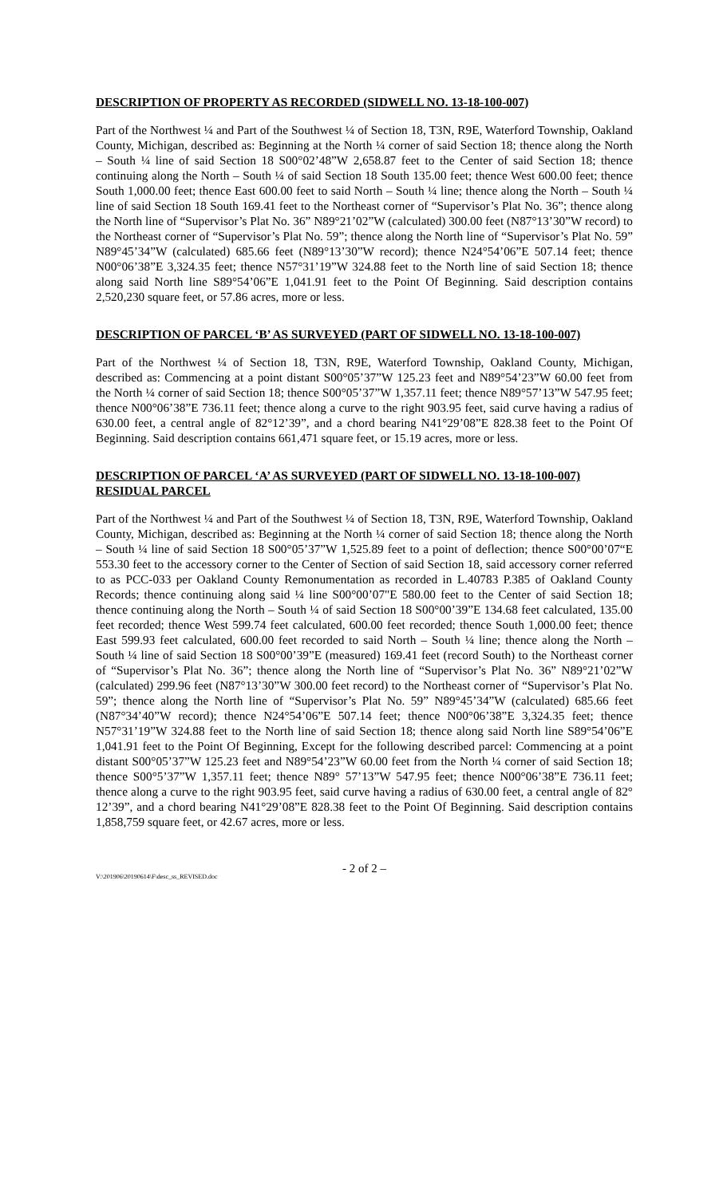DESCRIPTION OF PROPERTY AS RECORDED (SIDWELL NO. 13-18-100-007)
Part of the Northwest ¼ and Part of the Southwest ¼ of Section 18, T3N, R9E, Waterford Township, Oakland County, Michigan, described as: Beginning at the North ¼ corner of said Section 18; thence along the North – South ¼ line of said Section 18 S00°02’48”W 2,658.87 feet to the Center of said Section 18; thence continuing along the North – South ¼ of said Section 18 South 135.00 feet; thence West 600.00 feet; thence South 1,000.00 feet; thence East 600.00 feet to said North – South ¼ line; thence along the North – South ¼ line of said Section 18 South 169.41 feet to the Northeast corner of “Supervisor’s Plat No. 36”; thence along the North line of “Supervisor’s Plat No. 36” N89°21’02”W (calculated) 300.00 feet (N87°13’30”W record) to the Northeast corner of “Supervisor’s Plat No. 59”; thence along the North line of “Supervisor’s Plat No. 59” N89°45’34”W (calculated) 685.66 feet (N89°13’30”W record); thence N24°54’06”E 507.14 feet; thence N00°06’38”E 3,324.35 feet; thence N57°31’19”W 324.88 feet to the North line of said Section 18; thence along said North line S89°54’06”E 1,041.91 feet to the Point Of Beginning. Said description contains 2,520,230 square feet, or 57.86 acres, more or less.
DESCRIPTION OF PARCEL ‘B’ AS SURVEYED (PART OF SIDWELL NO. 13-18-100-007)
Part of the Northwest ¼ of Section 18, T3N, R9E, Waterford Township, Oakland County, Michigan, described as: Commencing at a point distant S00°05’37”W 125.23 feet and N89°54’23”W 60.00 feet from the North ¼ corner of said Section 18; thence S00°05’37”W 1,357.11 feet; thence N89°57’13”W 547.95 feet; thence N00°06’38”E 736.11 feet; thence along a curve to the right 903.95 feet, said curve having a radius of 630.00 feet, a central angle of 82°12’39”, and a chord bearing N41°29’08”E 828.38 feet to the Point Of Beginning. Said description contains 661,471 square feet, or 15.19 acres, more or less.
DESCRIPTION OF PARCEL ‘A’ AS SURVEYED (PART OF SIDWELL NO. 13-18-100-007) RESIDUAL PARCEL
Part of the Northwest ¼ and Part of the Southwest ¼ of Section 18, T3N, R9E, Waterford Township, Oakland County, Michigan, described as: Beginning at the North ¼ corner of said Section 18; thence along the North – South ¼ line of said Section 18 S00°05’37”W 1,525.89 feet to a point of deflection; thence S00°00’07“E 553.30 feet to the accessory corner to the Center of Section of said Section 18, said accessory corner referred to as PCC-033 per Oakland County Remonumentation as recorded in L.40783 P.385 of Oakland County Records; thence continuing along said ¼ line S00°00’07"E 580.00 feet to the Center of said Section 18; thence continuing along the North – South ¼ of said Section 18 S00°00’39”E 134.68 feet calculated, 135.00 feet recorded; thence West 599.74 feet calculated, 600.00 feet recorded; thence South 1,000.00 feet; thence East 599.93 feet calculated, 600.00 feet recorded to said North – South ¼ line; thence along the North – South ¼ line of said Section 18 S00°00’39”E (measured) 169.41 feet (record South) to the Northeast corner of “Supervisor’s Plat No. 36”; thence along the North line of “Supervisor’s Plat No. 36” N89°21’02”W (calculated) 299.96 feet (N87°13’30”W 300.00 feet record) to the Northeast corner of “Supervisor’s Plat No. 59”; thence along the North line of “Supervisor’s Plat No. 59” N89°45’34”W (calculated) 685.66 feet (N87°34’40”W record); thence N24°54’06”E 507.14 feet; thence N00°06’38”E 3,324.35 feet; thence N57°31’19”W 324.88 feet to the North line of said Section 18; thence along said North line S89°54’06”E 1,041.91 feet to the Point Of Beginning, Except for the following described parcel: Commencing at a point distant S00°05’37”W 125.23 feet and N89°54’23”W 60.00 feet from the North ¼ corner of said Section 18; thence S00°5’37”W 1,357.11 feet; thence N89° 57’13”W 547.95 feet; thence N00°06’38”E 736.11 feet; thence along a curve to the right 903.95 feet, said curve having a radius of 630.00 feet, a central angle of 82° 12’39”, and a chord bearing N41°29’08”E 828.38 feet to the Point Of Beginning. Said description contains 1,858,759 square feet, or 42.67 acres, more or less.
V:\201906\20190614\F\desc_ss_REVISED.doc
- 2 of 2 –